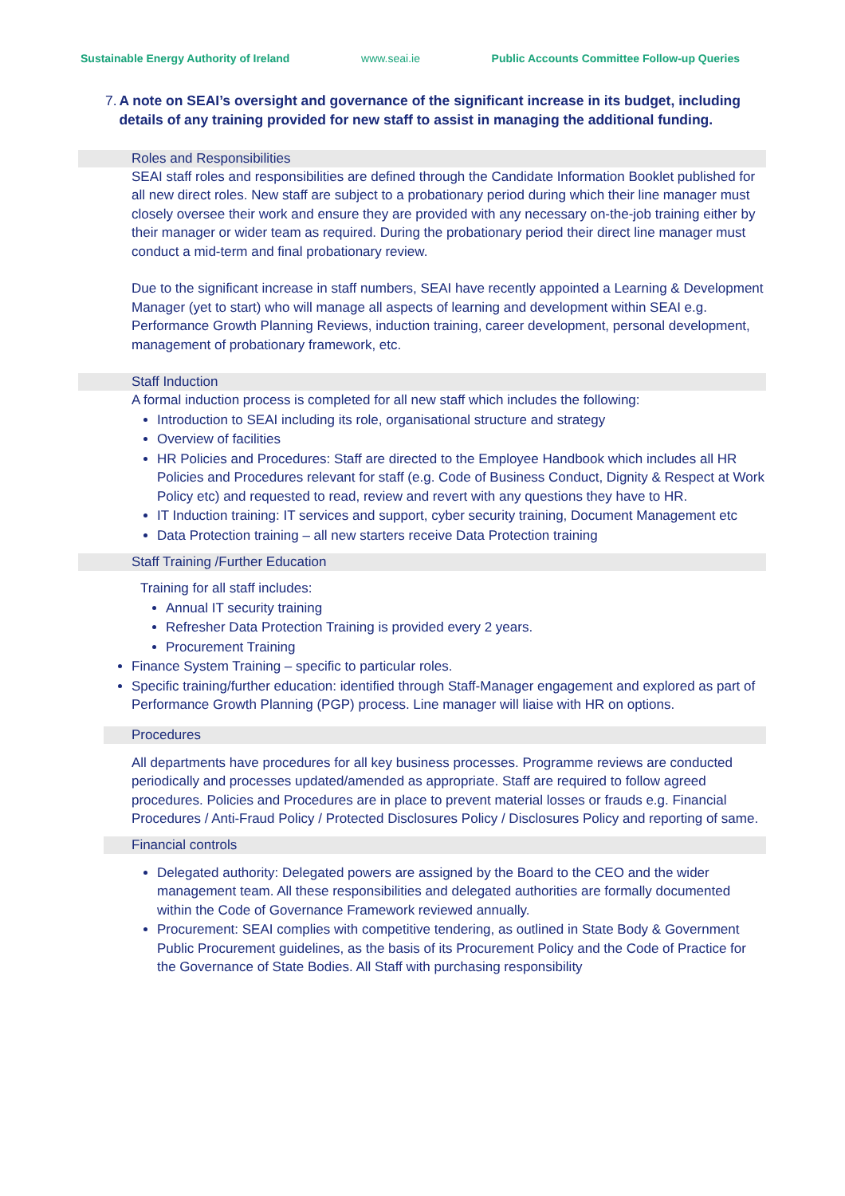Sustainable Energy Authority of Ireland www.seai.ie Public Accounts Committee Follow-up Queries
7. A note on SEAI’s oversight and governance of the significant increase in its budget, including details of any training provided for new staff to assist in managing the additional funding.
Roles and Responsibilities
SEAI staff roles and responsibilities are defined through the Candidate Information Booklet published for all new direct roles. New staff are subject to a probationary period during which their line manager must closely oversee their work and ensure they are provided with any necessary on-the-job training either by their manager or wider team as required. During the probationary period their direct line manager must conduct a mid-term and final probationary review.
Due to the significant increase in staff numbers, SEAI have recently appointed a Learning & Development Manager (yet to start) who will manage all aspects of learning and development within SEAI e.g. Performance Growth Planning Reviews, induction training, career development, personal development, management of probationary framework, etc.
Staff Induction
A formal induction process is completed for all new staff which includes the following:
Introduction to SEAI including its role, organisational structure and strategy
Overview of facilities
HR Policies and Procedures: Staff are directed to the Employee Handbook which includes all HR Policies and Procedures relevant for staff (e.g. Code of Business Conduct, Dignity & Respect at Work Policy etc) and requested to read, review and revert with any questions they have to HR.
IT Induction training: IT services and support, cyber security training, Document Management etc
Data Protection training – all new starters receive Data Protection training
Staff Training /Further Education
Training for all staff includes:
Annual IT security training
Refresher Data Protection Training is provided every 2 years.
Procurement Training
Finance System Training – specific to particular roles.
Specific training/further education: identified through Staff-Manager engagement and explored as part of Performance Growth Planning (PGP) process. Line manager will liaise with HR on options.
Procedures
All departments have procedures for all key business processes. Programme reviews are conducted periodically and processes updated/amended as appropriate. Staff are required to follow agreed procedures. Policies and Procedures are in place to prevent material losses or frauds e.g. Financial Procedures / Anti-Fraud Policy / Protected Disclosures Policy / Disclosures Policy and reporting of same.
Financial controls
Delegated authority: Delegated powers are assigned by the Board to the CEO and the wider management team. All these responsibilities and delegated authorities are formally documented within the Code of Governance Framework reviewed annually.
Procurement: SEAI complies with competitive tendering, as outlined in State Body & Government Public Procurement guidelines, as the basis of its Procurement Policy and the Code of Practice for the Governance of State Bodies. All Staff with purchasing responsibility